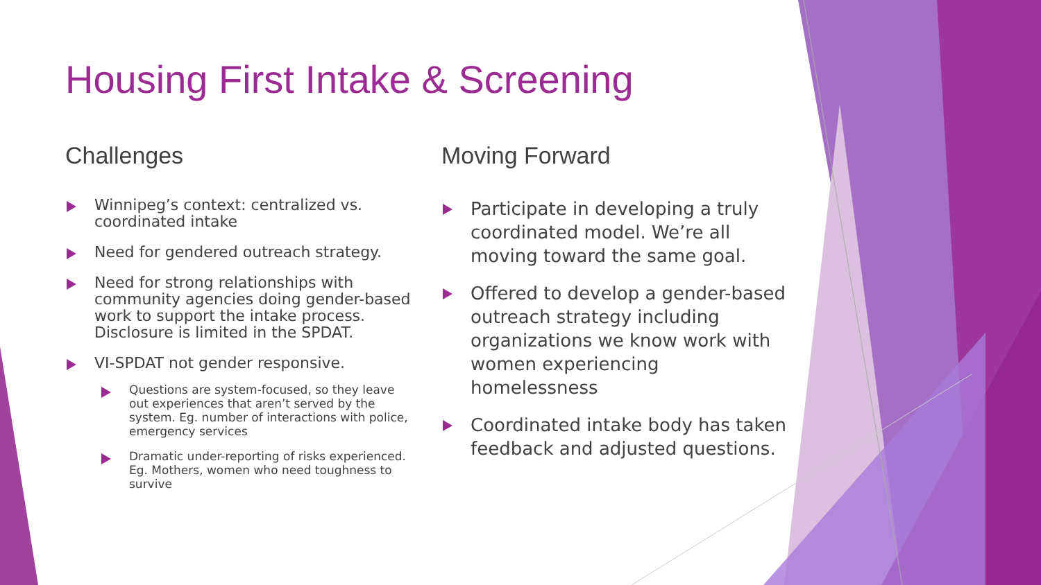Housing First Intake & Screening
Challenges
Winnipeg’s context: centralized vs. coordinated intake
Need for gendered outreach strategy.
Need for strong relationships with community agencies doing gender-based work to support the intake process. Disclosure is limited in the SPDAT.
VI-SPDAT not gender responsive.
Questions are system-focused, so they leave out experiences that aren’t served by the system. Eg. number of interactions with police, emergency services
Dramatic under-reporting of risks experienced. Eg. Mothers, women who need toughness to survive
Moving Forward
Participate in developing a truly coordinated model. We’re all moving toward the same goal.
Offered to develop a gender-based outreach strategy including organizations we know work with women experiencing homelessness
Coordinated intake body has taken feedback and adjusted questions.